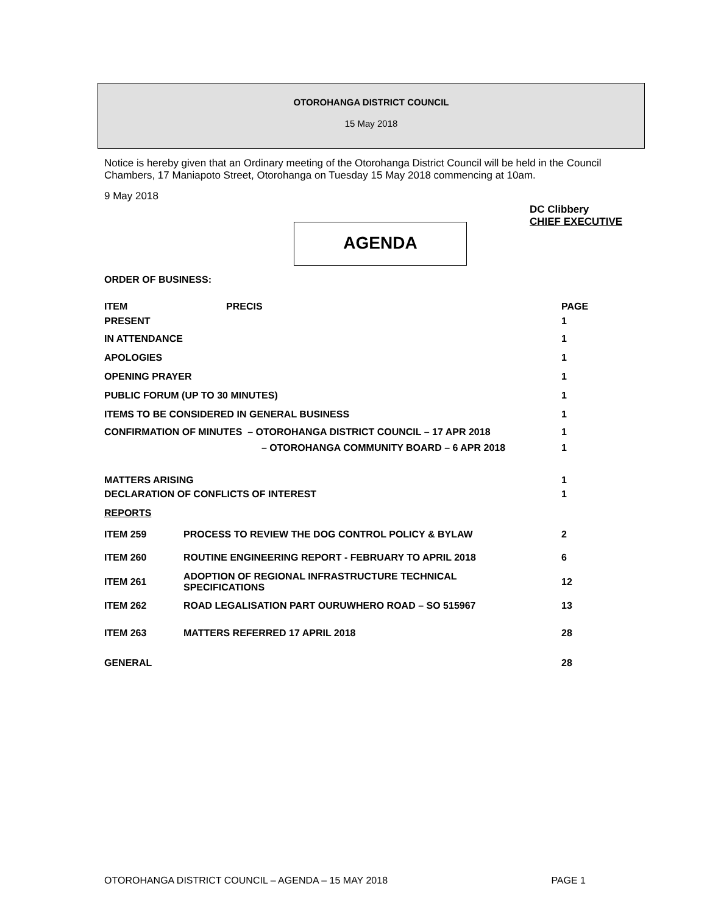OTOROHANGA DISTRICT COUNCIL
15 May 2018
Notice is hereby given that an Ordinary meeting of the Otorohanga District Council will be held in the Council Chambers, 17 Maniapoto Street, Otorohanga on Tuesday 15 May 2018 commencing at 10am.
9 May 2018
DC Clibbery
CHIEF EXECUTIVE
AGENDA
ORDER OF BUSINESS:
| ITEM | PRECIS | PAGE |
| PRESENT | | 1 |
| IN ATTENDANCE | | 1 |
| APOLOGIES | | 1 |
| OPENING PRAYER | | 1 |
| PUBLIC FORUM (UP TO 30 MINUTES) | | 1 |
| ITEMS TO BE CONSIDERED IN GENERAL BUSINESS | | 1 |
| CONFIRMATION OF MINUTES – OTOROHANGA DISTRICT COUNCIL – 17 APR 2018 | | 1 |
| – OTOROHANGA COMMUNITY BOARD – 6 APR 2018 | | 1 |
| MATTERS ARISING | | 1 |
| DECLARATION OF CONFLICTS OF INTEREST | | 1 |
| REPORTS | | |
| ITEM 259 | PROCESS TO REVIEW THE DOG CONTROL POLICY & BYLAW | 2 |
| ITEM 260 | ROUTINE ENGINEERING REPORT - FEBRUARY TO APRIL 2018 | 6 |
| ITEM 261 | ADOPTION OF REGIONAL INFRASTRUCTURE TECHNICAL SPECIFICATIONS | 12 |
| ITEM 262 | ROAD LEGALISATION PART OURUWHERO ROAD – SO 515967 | 13 |
| ITEM 263 | MATTERS REFERRED 17 APRIL 2018 | 28 |
| GENERAL | | 28 |
OTOROHANGA DISTRICT COUNCIL – AGENDA – 15 MAY 2018 PAGE 1